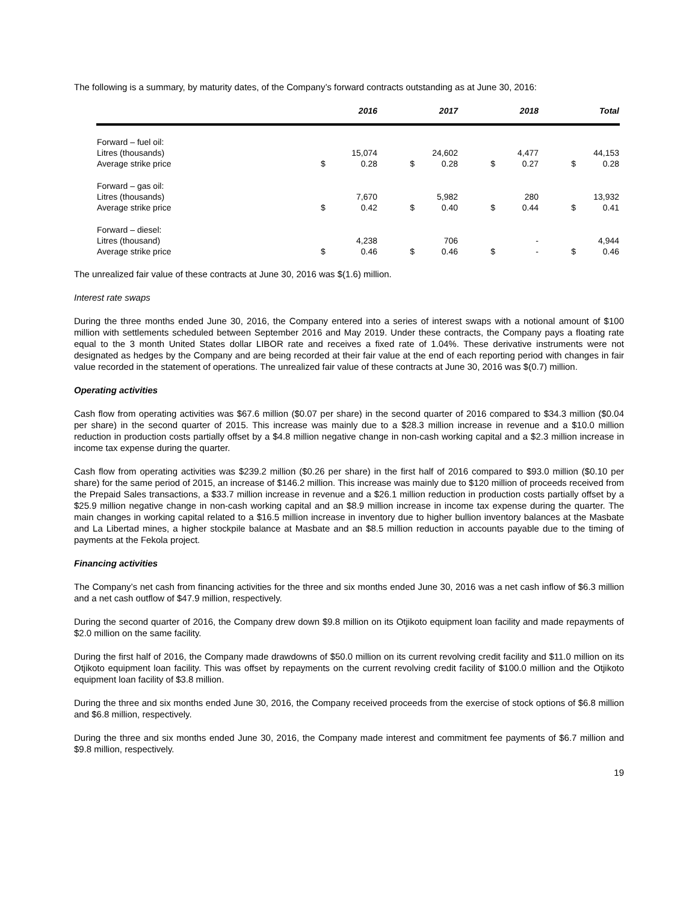The following is a summary, by maturity dates, of the Company’s forward contracts outstanding as at June 30, 2016:
| | | 2016 | | 2017 | | 2018 | | Total |
| --- | --- | --- | --- | --- | --- | --- | --- | --- |
| Forward – fuel oil: Litres (thousands) Average strike price | $ | 15,074 0.28 | $ | 24,602 0.28 | $ | 4,477 0.27 | $ | 44,153 0.28 |
| Forward – gas oil: Litres (thousands) Average strike price | $ | 7,670 0.42 | $ | 5,982 0.40 | $ | 280 0.44 | $ | 13,932 0.41 |
| Forward – diesel: Litres (thousand) Average strike price | $ | 4,238 0.46 | $ | 706 0.46 | $ | - - | $ | 4,944 0.46 |
The unrealized fair value of these contracts at June 30, 2016 was $(1.6) million.
Interest rate swaps
During the three months ended June 30, 2016, the Company entered into a series of interest swaps with a notional amount of $100 million with settlements scheduled between September 2016 and May 2019. Under these contracts, the Company pays a floating rate equal to the 3 month United States dollar LIBOR rate and receives a fixed rate of 1.04%. These derivative instruments were not designated as hedges by the Company and are being recorded at their fair value at the end of each reporting period with changes in fair value recorded in the statement of operations. The unrealized fair value of these contracts at June 30, 2016 was $(0.7) million.
Operating activities
Cash flow from operating activities was $67.6 million ($0.07 per share) in the second quarter of 2016 compared to $34.3 million ($0.04 per share) in the second quarter of 2015. This increase was mainly due to a $28.3 million increase in revenue and a $10.0 million reduction in production costs partially offset by a $4.8 million negative change in non-cash working capital and a $2.3 million increase in income tax expense during the quarter.
Cash flow from operating activities was $239.2 million ($0.26 per share) in the first half of 2016 compared to $93.0 million ($0.10 per share) for the same period of 2015, an increase of $146.2 million. This increase was mainly due to $120 million of proceeds received from the Prepaid Sales transactions, a $33.7 million increase in revenue and a $26.1 million reduction in production costs partially offset by a $25.9 million negative change in non-cash working capital and an $8.9 million increase in income tax expense during the quarter. The main changes in working capital related to a $16.5 million increase in inventory due to higher bullion inventory balances at the Masbate and La Libertad mines, a higher stockpile balance at Masbate and an $8.5 million reduction in accounts payable due to the timing of payments at the Fekola project.
Financing activities
The Company’s net cash from financing activities for the three and six months ended June 30, 2016 was a net cash inflow of $6.3 million and a net cash outflow of $47.9 million, respectively.
During the second quarter of 2016, the Company drew down $9.8 million on its Otjikoto equipment loan facility and made repayments of $2.0 million on the same facility.
During the first half of 2016, the Company made drawdowns of $50.0 million on its current revolving credit facility and $11.0 million on its Otjikoto equipment loan facility. This was offset by repayments on the current revolving credit facility of $100.0 million and the Otjikoto equipment loan facility of $3.8 million.
During the three and six months ended June 30, 2016, the Company received proceeds from the exercise of stock options of $6.8 million and $6.8 million, respectively.
During the three and six months ended June 30, 2016, the Company made interest and commitment fee payments of $6.7 million and $9.8 million, respectively.
19